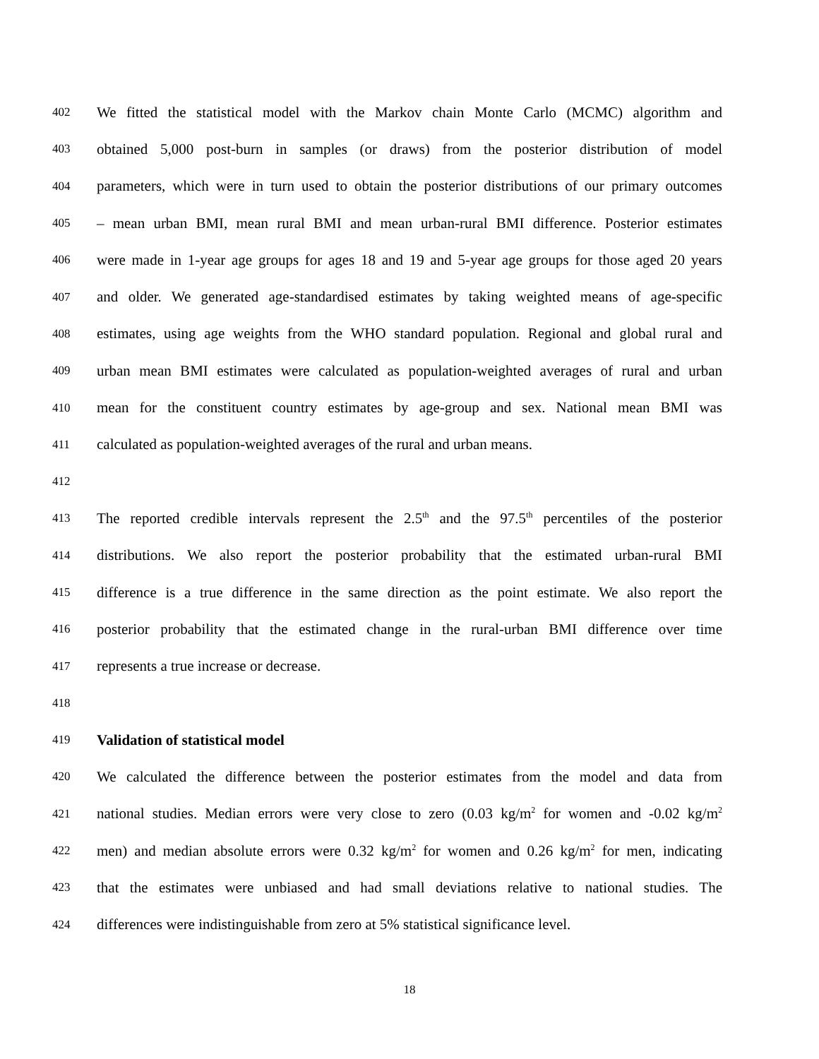402
We fitted the statistical model with the Markov chain Monte Carlo (MCMC) algorithm and
403
obtained 5,000 post-burn in samples (or draws) from the posterior distribution of model
404
parameters, which were in turn used to obtain the posterior distributions of our primary outcomes
405
– mean urban BMI, mean rural BMI and mean urban-rural BMI difference. Posterior estimates
406
were made in 1-year age groups for ages 18 and 19 and 5-year age groups for those aged 20 years
407
and older. We generated age-standardised estimates by taking weighted means of age-specific
408
estimates, using age weights from the WHO standard population. Regional and global rural and
409
urban mean BMI estimates were calculated as population-weighted averages of rural and urban
410
mean for the constituent country estimates by age-group and sex. National mean BMI was
411
calculated as population-weighted averages of the rural and urban means.
412
413
The reported credible intervals represent the 2.5<sup>th</sup> and the 97.5<sup>th</sup> percentiles of the posterior
414
distributions. We also report the posterior probability that the estimated urban-rural BMI
415
difference is a true difference in the same direction as the point estimate. We also report the
416
posterior probability that the estimated change in the rural-urban BMI difference over time
417
represents a true increase or decrease.
418
419
Validation of statistical model
420
We calculated the difference between the posterior estimates from the model and data from
421
national studies. Median errors were very close to zero (0.03 kg/m<sup>2</sup> for women and -0.02 kg/m<sup>2</sup>
422
men) and median absolute errors were 0.32 kg/m<sup>2</sup> for women and 0.26 kg/m<sup>2</sup> for men, indicating
423
that the estimates were unbiased and had small deviations relative to national studies. The
424
differences were indistinguishable from zero at 5% statistical significance level.
18